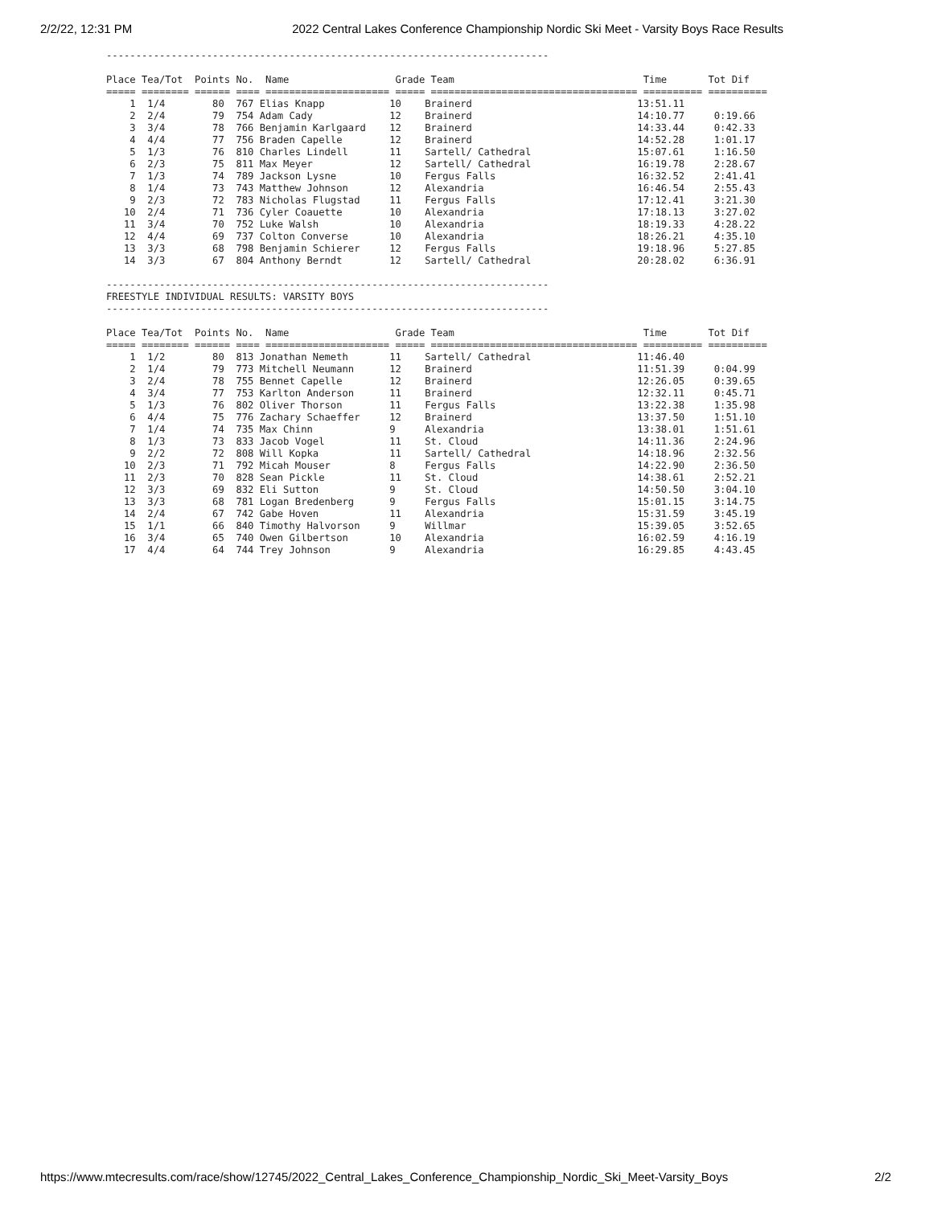2/2/22, 12:31 PM 2022 Central Lakes Conference Championship Nordic Ski Meet - Varsity Boys Race Results
--------------------------------------------------------------------------- Place Tea/Tot Points No. Name Grade Team Time Tot Dif ===== ======== ====== ==== ===================== ===== =================================== ========== ========== 1 1/4 80 767 Elias Knapp 10 Brainerd 13:51.11 2 2/4 79 754 Adam Cady 12 Brainerd 14:10.77 0:19.66 3 3/4 78 766 Benjamin Karlgaard 12 Brainerd 14:33.44 0:42.33 4 4/4 77 756 Braden Capelle 12 Brainerd 14:52.28 1:01.17 5 1/3 76 810 Charles Lindell 11 Sartell/ Cathedral 15:07.61 1:16.50 6 2/3 75 811 Max Meyer 12 Sartell/ Cathedral 16:19.78 2:28.67 7 1/3 74 789 Jackson Lysne 10 Fergus Falls 16:32.52 2:41.41 8 1/4 73 743 Matthew Johnson 12 Alexandria 16:46.54 2:55.43 9 2/3 72 783 Nicholas Flugstad 11 Fergus Falls 17:12.41 3:21.30 10 2/4 71 736 Cyler Coauette 10 Alexandria 17:18.13 3:27.02 11 3/4 70 752 Luke Walsh 10 Alexandria 18:19.33 4:28.22 12 4/4 69 737 Colton Converse 10 Alexandria 18:26.21 4:35.10 13 3/3 68 798 Benjamin Schierer 12 Fergus Falls 19:18.96 5:27.85 14 3/3 67 804 Anthony Berndt 12 Sartell/ Cathedral 20:28.02 6:36.91 --------------------------------------------------------------------------- FREESTYLE INDIVIDUAL RESULTS: VARSITY BOYS --------------------------------------------------------------------------- Place Tea/Tot Points No. Name Grade Team Time Tot Dif ===== ======== ====== ==== ===================== ===== =================================== ========== ========== 1 1/2 80 813 Jonathan Nemeth 11 Sartell/ Cathedral 11:46.40 2 1/4 79 773 Mitchell Neumann 12 Brainerd 11:51.39 0:04.99 3 2/4 78 755 Bennet Capelle 12 Brainerd 12:26.05 0:39.65 4 3/4 77 753 Karlton Anderson 11 Brainerd 12:32.11 0:45.71 5 1/3 76 802 Oliver Thorson 11 Fergus Falls 13:22.38 1:35.98 6 4/4 75 776 Zachary Schaeffer 12 Brainerd 13:37.50 1:51.10 7 1/4 74 735 Max Chinn 9 Alexandria 13:38.01 1:51.61 8 1/3 73 833 Jacob Vogel 11 St. Cloud 14:11.36 2:24.96 9 2/2 72 808 Will Kopka 11 Sartell/ Cathedral 14:18.96 2:32.56 10 2/3 71 792 Micah Mouser 8 Fergus Falls 14:22.90 2:36.50 11 2/3 70 828 Sean Pickle 11 St. Cloud 14:38.61 2:52.21 12 3/3 69 832 Eli Sutton 9 St. Cloud 14:50.50 3:04.10 13 3/3 68 781 Logan Bredenberg 9 Fergus Falls 15:01.15 3:14.75 14 2/4 67 742 Gabe Hoven 11 Alexandria 15:31.59 3:45.19 15 1/1 66 840 Timothy Halvorson 9 Willmar 15:39.05 3:52.65 16 3/4 65 740 Owen Gilbertson 10 Alexandria 16:02.59 4:16.19 17 4/4 64 744 Trey Johnson 9 Alexandria 16:29.85 4:43.45
https://www.mtecresults.com/race/show/12745/2022_Central_Lakes_Conference_Championship_Nordic_Ski_Meet-Varsity_Boys 2/2